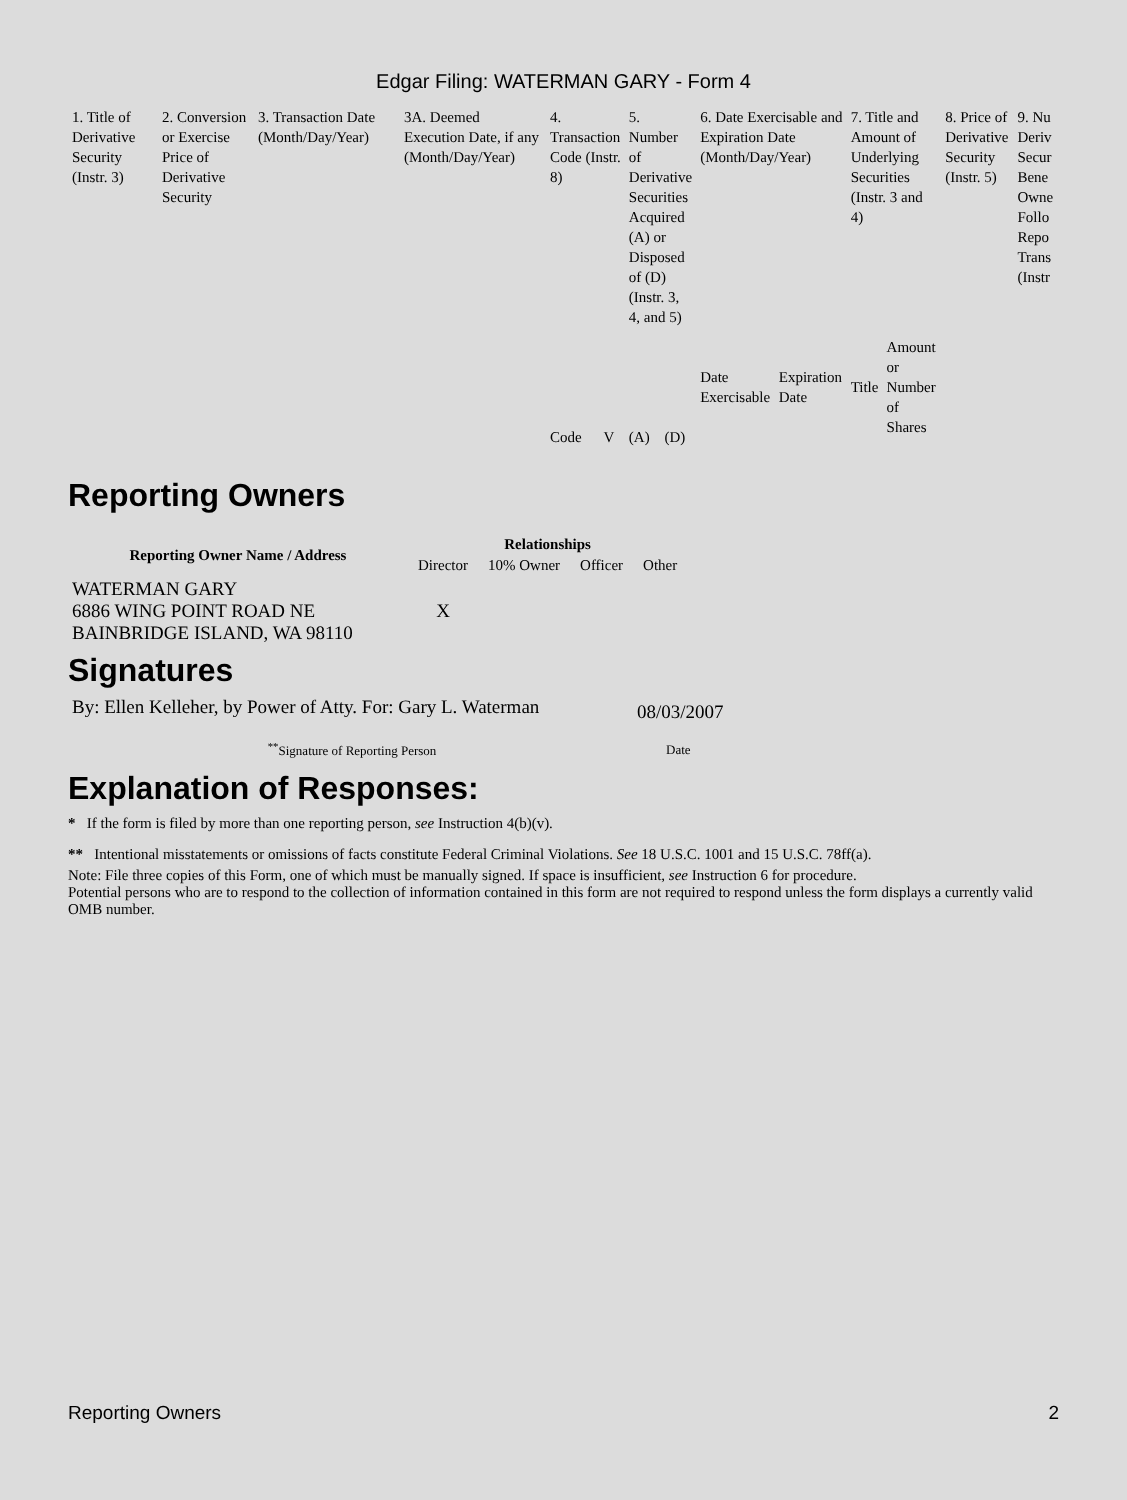Edgar Filing: WATERMAN GARY - Form 4
| 1. Title of Derivative Security (Instr. 3) | 2. Conversion or Exercise Price of Derivative Security | 3. Transaction Date (Month/Day/Year) | 3A. Deemed Execution Date, if any (Month/Day/Year) | 4. Transaction Code (Instr. 8) | | 5. Number of Derivative Securities Acquired (A) or Disposed of (D) (Instr. 3, 4, and 5) | | 6. Date Exercisable and Expiration Date (Month/Day/Year) | | 7. Title and Amount of Underlying Securities (Instr. 3 and 4) | | 8. Price of Derivative Security (Instr. 5) | 9. Nu Deriv Secur Bene Owne Follo Repo Trans (Instr |
| | | | | Code | V | (A) | (D) | Date Exercisable | Expiration Date | Title | Amount or Number of Shares | | |
Reporting Owners
| Reporting Owner Name / Address | Relationships | | | |
| --- | --- | --- | --- | --- |
| | Director | 10% Owner | Officer | Other |
| WATERMAN GARY 6886 WING POINT ROAD NE BAINBRIDGE ISLAND, WA 98110 | X | | | |
Signatures
| By: Ellen Kelleher, by Power of Atty. For: Gary L. Waterman | 08/03/2007 |
| <sup>**</sup> Signature of Reporting Person | Date |
Explanation of Responses:
* If the form is filed by more than one reporting person, see Instruction 4(b)(v).
** Intentional misstatements or omissions of facts constitute Federal Criminal Violations. See 18 U.S.C. 1001 and 15 U.S.C. 78ff(a).
Note: File three copies of this Form, one of which must be manually signed. If space is insufficient, see Instruction 6 for procedure.
Potential persons who are to respond to the collection of information contained in this form are not required to respond unless the form displays a currently valid OMB number.
Reporting Owners 2